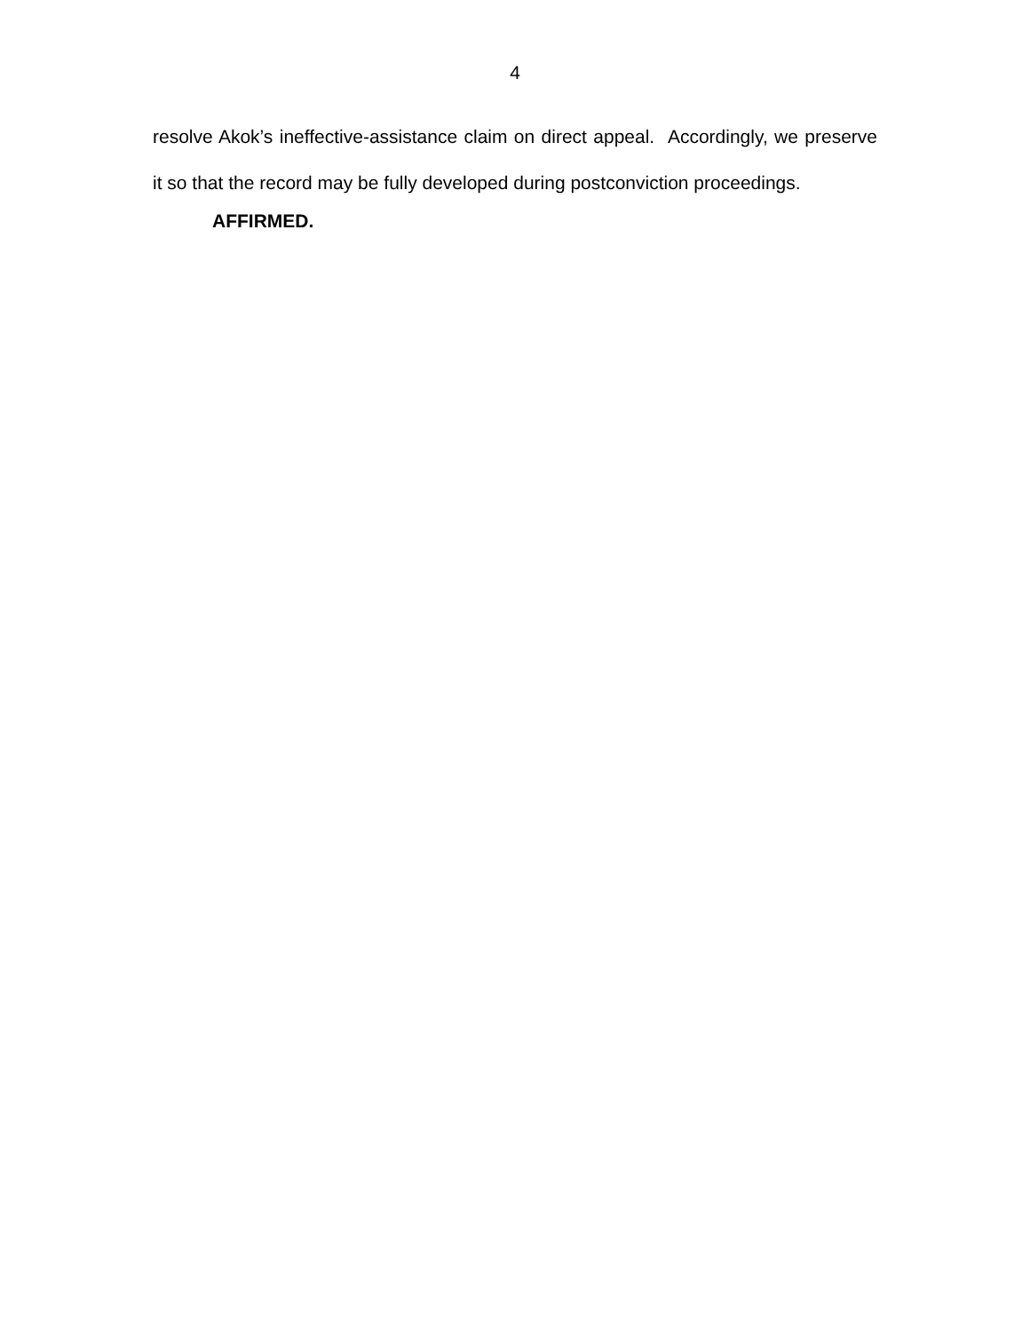4
resolve Akok’s ineffective-assistance claim on direct appeal. Accordingly, we preserve it so that the record may be fully developed during postconviction proceedings.
AFFIRMED.